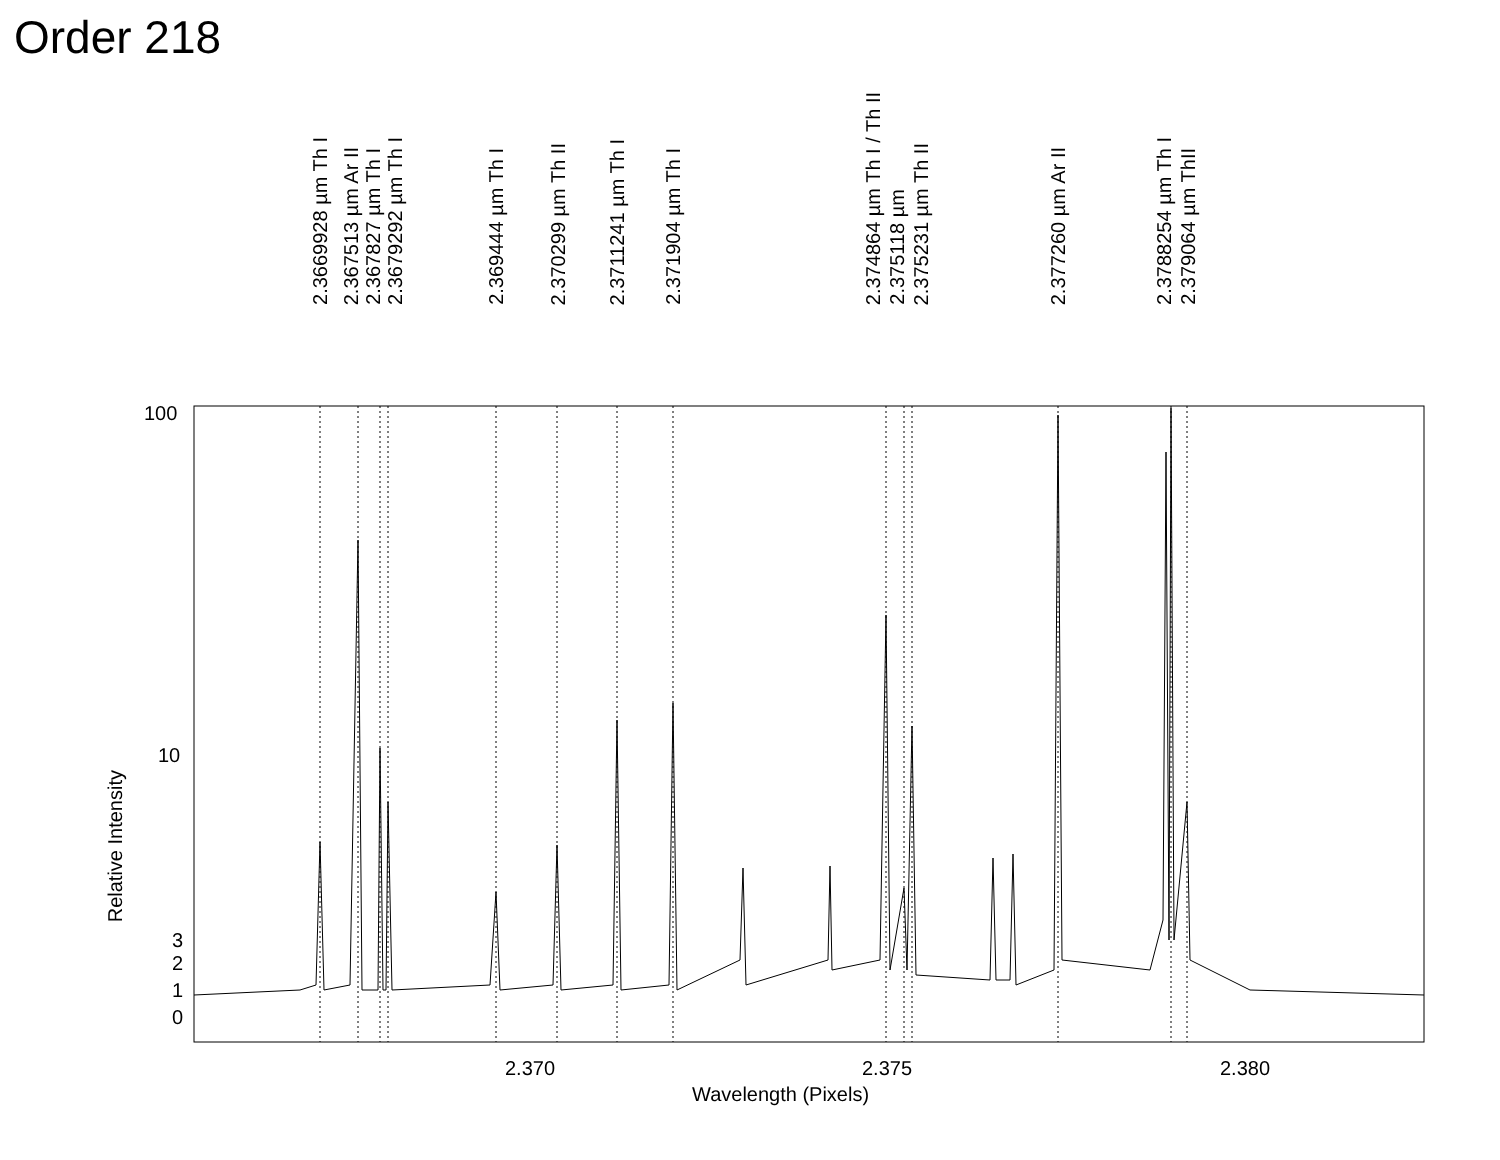Order 218
2.3669928 µm Th I
2.367513 µm Ar II
2.367827 µm Th I
2.3679292 µm Th I
2.369444 µm Th I
2.370299 µm Th II
2.3711241 µm Th I
2.371904 µm Th I
2.374864 µm Th I / Th II
2.375118 µm
2.375231 µm Th II
2.377260 µm Ar II
2.3788254 µm Th I
2.379064 µm ThII
100
10
3
2
1
0
2.370 2.375 2.380
Wavelength (Pixels)
Relative Intensity